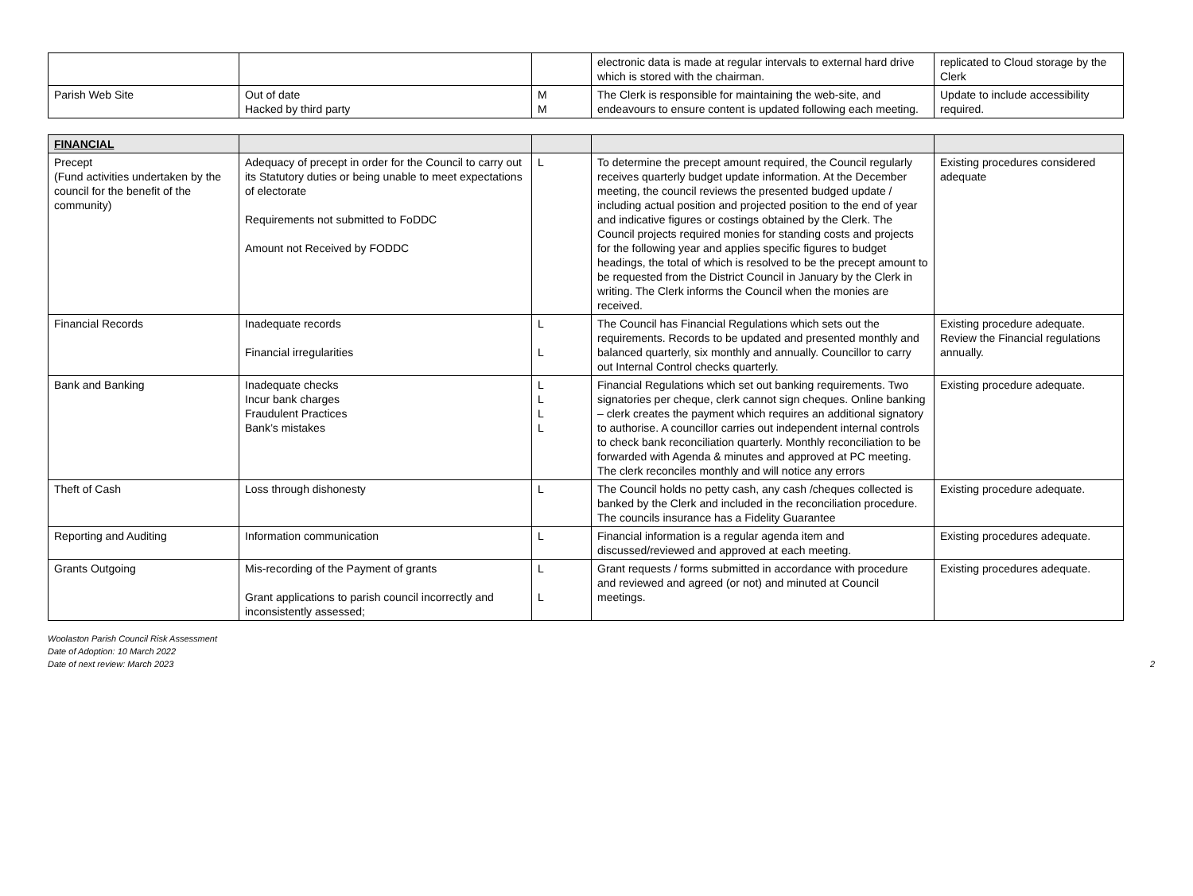| | | | electronic data is made at regular intervals to external hard drive which is stored with the chairman. | replicated to Cloud storage by the Clerk |
| Parish Web Site | Out of date Hacked by third party | M M | The Clerk is responsible for maintaining the web-site, and endeavours to ensure content is updated following each meeting. | Update to include accessibility required. |
| FINANCIAL | | | | |
| Precept (Fund activities undertaken by the council for the benefit of the community) | Adequacy of precept in order for the Council to carry out its Statutory duties or being unable to meet expectations of electorate Requirements not submitted to FoDDC Amount not Received by FODDC | L | To determine the precept amount required, the Council regularly receives quarterly budget update information. At the December meeting, the council reviews the presented budged update / including actual position and projected position to the end of year and indicative figures or costings obtained by the Clerk. The Council projects required monies for standing costs and projects for the following year and applies specific figures to budget headings, the total of which is resolved to be the precept amount to be requested from the District Council in January by the Clerk in writing. The Clerk informs the Council when the monies are received. | Existing procedures considered adequate |
| Financial Records | Inadequate records Financial irregularities | L L | The Council has Financial Regulations which sets out the requirements. Records to be updated and presented monthly and balanced quarterly, six monthly and annually. Councillor to carry out Internal Control checks quarterly. | Existing procedure adequate. Review the Financial regulations annually. |
| Bank and Banking | Inadequate checks Incur bank charges Fraudulent Practices Bank’s mistakes | L L L L | Financial Regulations which set out banking requirements. Two signatories per cheque, clerk cannot sign cheques. Online banking – clerk creates the payment which requires an additional signatory to authorise. A councillor carries out independent internal controls to check bank reconciliation quarterly. Monthly reconciliation to be forwarded with Agenda & minutes and approved at PC meeting. The clerk reconciles monthly and will notice any errors | Existing procedure adequate. |
| Theft of Cash | Loss through dishonesty | L | The Council holds no petty cash, any cash /cheques collected is banked by the Clerk and included in the reconciliation procedure. The councils insurance has a Fidelity Guarantee | Existing procedure adequate. |
| Reporting and Auditing | Information communication | L | Financial information is a regular agenda item and discussed/reviewed and approved at each meeting. | Existing procedures adequate. |
| Grants Outgoing | Mis-recording of the Payment of grants Grant applications to parish council incorrectly and inconsistently assessed; | L L | Grant requests / forms submitted in accordance with procedure and reviewed and agreed (or not) and minuted at Council meetings. | Existing procedures adequate. |
Woolaston Parish Council Risk Assessment
Date of Adoption: 10 March 2022
Date of next review: March 2023
2